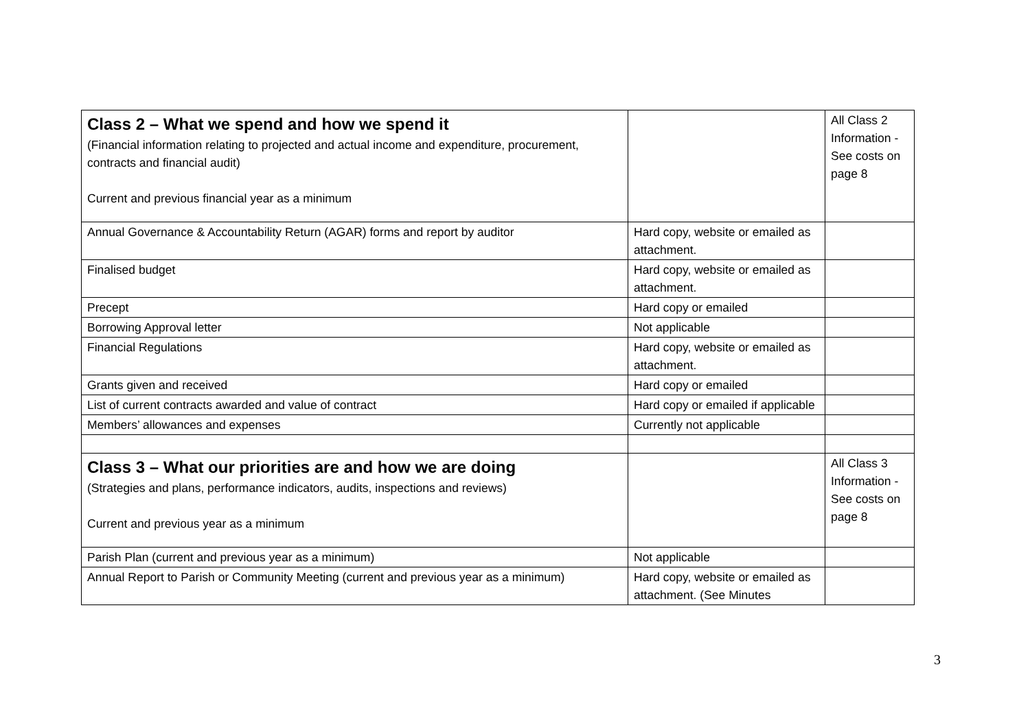| Class 2 – What we spend and how we spend it (Financial information relating to projected and actual income and expenditure, procurement, contracts and financial audit) Current and previous financial year as a minimum | | All Class 2 Information - See costs on page 8 |
| Annual Governance & Accountability Return (AGAR) forms and report by auditor | Hard copy, website or emailed as attachment. | |
| Finalised budget | Hard copy, website or emailed as attachment. | |
| Precept | Hard copy or emailed | |
| Borrowing Approval letter | Not applicable | |
| Financial Regulations | Hard copy, website or emailed as attachment. | |
| Grants given and received | Hard copy or emailed | |
| List of current contracts awarded and value of contract | Hard copy or emailed if applicable | |
| Members’ allowances and expenses | Currently not applicable | |
| Class 3 – What our priorities are and how we are doing (Strategies and plans, performance indicators, audits, inspections and reviews) Current and previous year as a minimum | | All Class 3 Information - See costs on page 8 |
| Parish Plan (current and previous year as a minimum) | Not applicable | |
| Annual Report to Parish or Community Meeting (current and previous year as a minimum) | Hard copy, website or emailed as attachment. (See Minutes | |
3